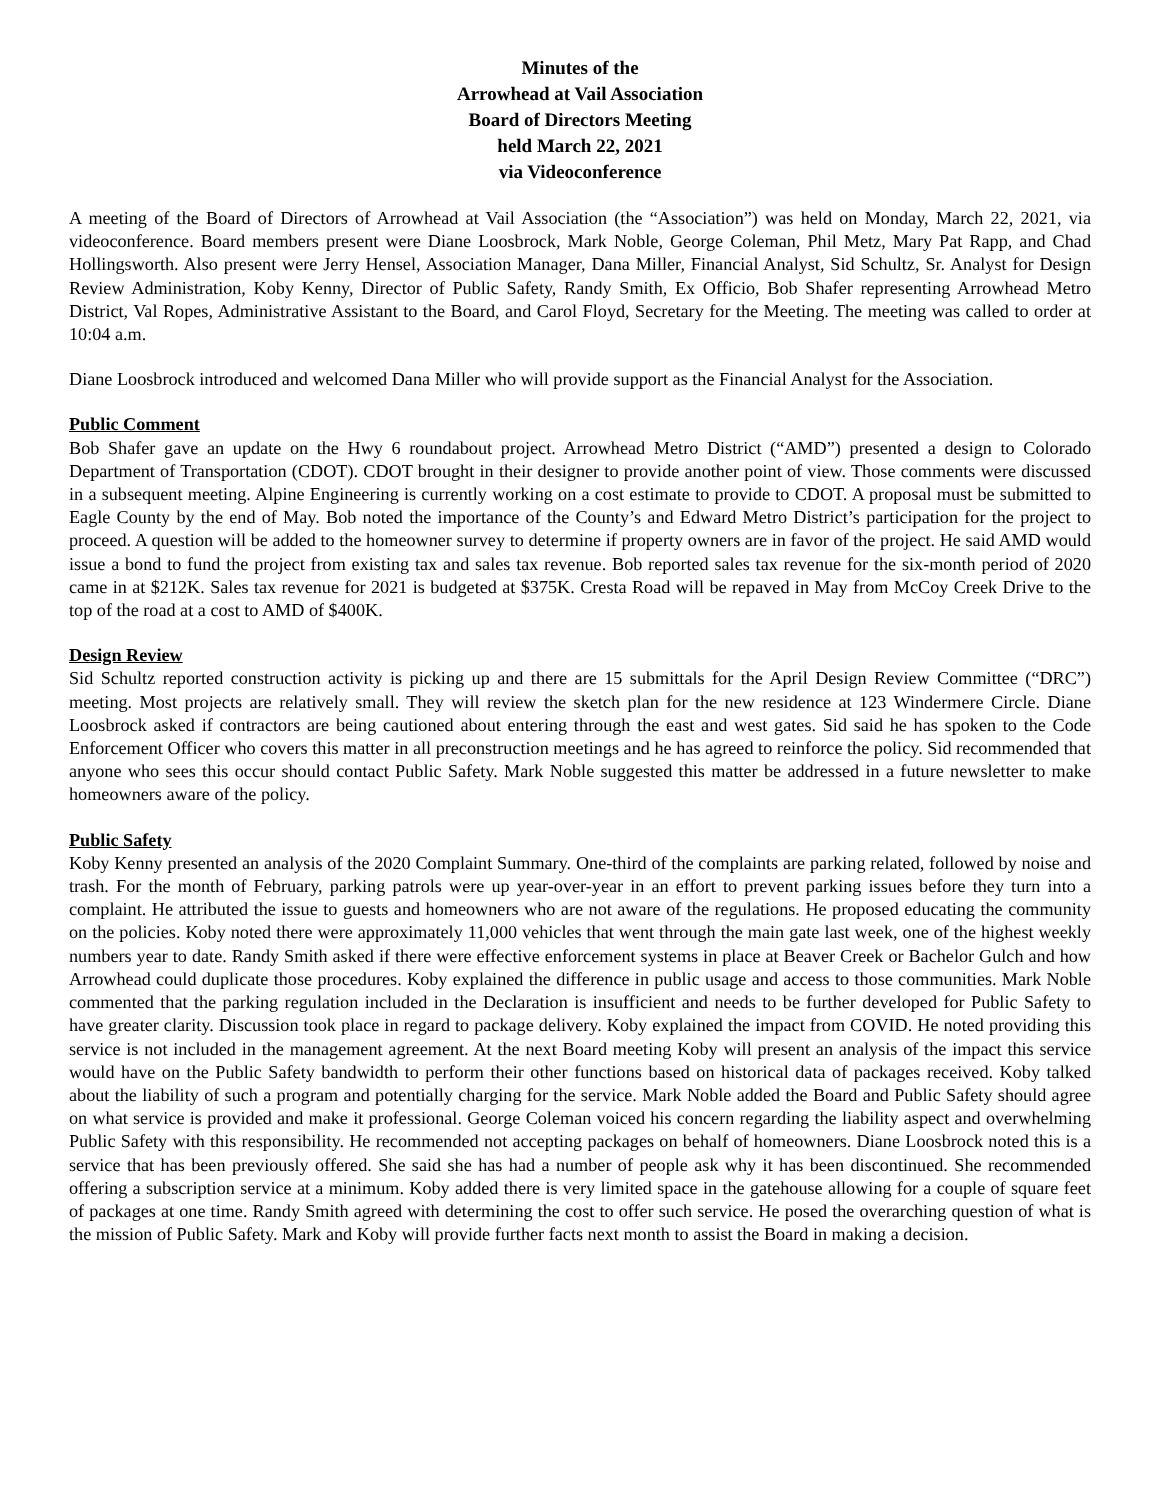Minutes of the
Arrowhead at Vail Association
Board of Directors Meeting
held March 22, 2021
via Videoconference
A meeting of the Board of Directors of Arrowhead at Vail Association (the “Association”) was held on Monday, March 22, 2021, via videoconference. Board members present were Diane Loosbrock, Mark Noble, George Coleman, Phil Metz, Mary Pat Rapp, and Chad Hollingsworth. Also present were Jerry Hensel, Association Manager, Dana Miller, Financial Analyst, Sid Schultz, Sr. Analyst for Design Review Administration, Koby Kenny, Director of Public Safety, Randy Smith, Ex Officio, Bob Shafer representing Arrowhead Metro District, Val Ropes, Administrative Assistant to the Board, and Carol Floyd, Secretary for the Meeting. The meeting was called to order at 10:04 a.m.
Diane Loosbrock introduced and welcomed Dana Miller who will provide support as the Financial Analyst for the Association.
Public Comment
Bob Shafer gave an update on the Hwy 6 roundabout project. Arrowhead Metro District (“AMD”) presented a design to Colorado Department of Transportation (CDOT). CDOT brought in their designer to provide another point of view. Those comments were discussed in a subsequent meeting. Alpine Engineering is currently working on a cost estimate to provide to CDOT. A proposal must be submitted to Eagle County by the end of May. Bob noted the importance of the County’s and Edward Metro District’s participation for the project to proceed. A question will be added to the homeowner survey to determine if property owners are in favor of the project. He said AMD would issue a bond to fund the project from existing tax and sales tax revenue. Bob reported sales tax revenue for the six-month period of 2020 came in at $212K. Sales tax revenue for 2021 is budgeted at $375K. Cresta Road will be repaved in May from McCoy Creek Drive to the top of the road at a cost to AMD of $400K.
Design Review
Sid Schultz reported construction activity is picking up and there are 15 submittals for the April Design Review Committee (“DRC”) meeting. Most projects are relatively small. They will review the sketch plan for the new residence at 123 Windermere Circle. Diane Loosbrock asked if contractors are being cautioned about entering through the east and west gates. Sid said he has spoken to the Code Enforcement Officer who covers this matter in all preconstruction meetings and he has agreed to reinforce the policy. Sid recommended that anyone who sees this occur should contact Public Safety. Mark Noble suggested this matter be addressed in a future newsletter to make homeowners aware of the policy.
Public Safety
Koby Kenny presented an analysis of the 2020 Complaint Summary. One-third of the complaints are parking related, followed by noise and trash. For the month of February, parking patrols were up year-over-year in an effort to prevent parking issues before they turn into a complaint. He attributed the issue to guests and homeowners who are not aware of the regulations. He proposed educating the community on the policies. Koby noted there were approximately 11,000 vehicles that went through the main gate last week, one of the highest weekly numbers year to date. Randy Smith asked if there were effective enforcement systems in place at Beaver Creek or Bachelor Gulch and how Arrowhead could duplicate those procedures. Koby explained the difference in public usage and access to those communities. Mark Noble commented that the parking regulation included in the Declaration is insufficient and needs to be further developed for Public Safety to have greater clarity. Discussion took place in regard to package delivery. Koby explained the impact from COVID. He noted providing this service is not included in the management agreement. At the next Board meeting Koby will present an analysis of the impact this service would have on the Public Safety bandwidth to perform their other functions based on historical data of packages received. Koby talked about the liability of such a program and potentially charging for the service. Mark Noble added the Board and Public Safety should agree on what service is provided and make it professional. George Coleman voiced his concern regarding the liability aspect and overwhelming Public Safety with this responsibility. He recommended not accepting packages on behalf of homeowners. Diane Loosbrock noted this is a service that has been previously offered. She said she has had a number of people ask why it has been discontinued. She recommended offering a subscription service at a minimum. Koby added there is very limited space in the gatehouse allowing for a couple of square feet of packages at one time. Randy Smith agreed with determining the cost to offer such service. He posed the overarching question of what is the mission of Public Safety. Mark and Koby will provide further facts next month to assist the Board in making a decision.